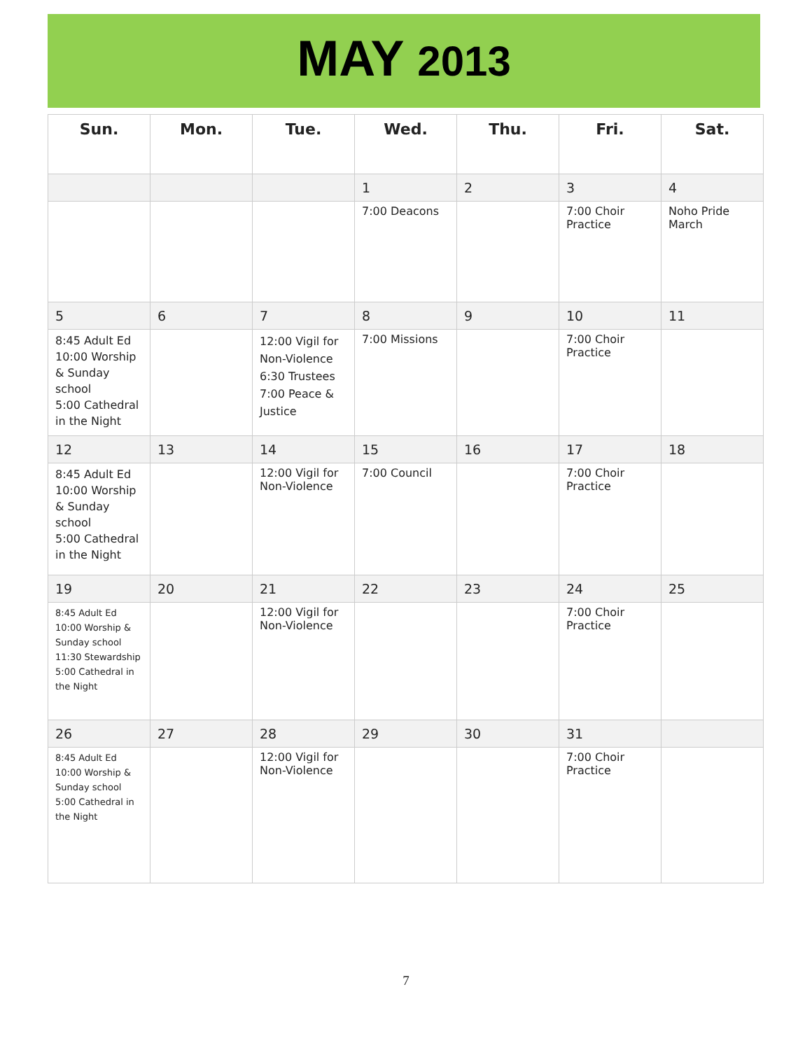MAY 2013
| Sun. | Mon. | Tue. | Wed. | Thu. | Fri. | Sat. |
| --- | --- | --- | --- | --- | --- | --- |
| | | | 1 | 2 | 3 | 4 |
| | | | 7:00 Deacons | | 7:00 Choir Practice | Noho Pride March |
| 5 | 6 | 7 | 8 | 9 | 10 | 11 |
| 8:45 Adult Ed 10:00 Worship & Sunday school 5:00 Cathedral in the Night | | 12:00 Vigil for Non-Violence 6:30 Trustees 7:00 Peace & Justice | 7:00 Missions | | 7:00 Choir Practice | |
| 12 | 13 | 14 | 15 | 16 | 17 | 18 |
| 8:45 Adult Ed 10:00 Worship & Sunday school 5:00 Cathedral in the Night | | 12:00 Vigil for Non-Violence | 7:00 Council | | 7:00 Choir Practice | |
| 19 | 20 | 21 | 22 | 23 | 24 | 25 |
| 8:45 Adult Ed 10:00 Worship & Sunday school 11:30 Stewardship 5:00 Cathedral in the Night | | 12:00 Vigil for Non-Violence | | | 7:00 Choir Practice | |
| 26 | 27 | 28 | 29 | 30 | 31 | |
| 8:45 Adult Ed 10:00 Worship & Sunday school 5:00 Cathedral in the Night | | 12:00 Vigil for Non-Violence | | | 7:00 Choir Practice | |
7